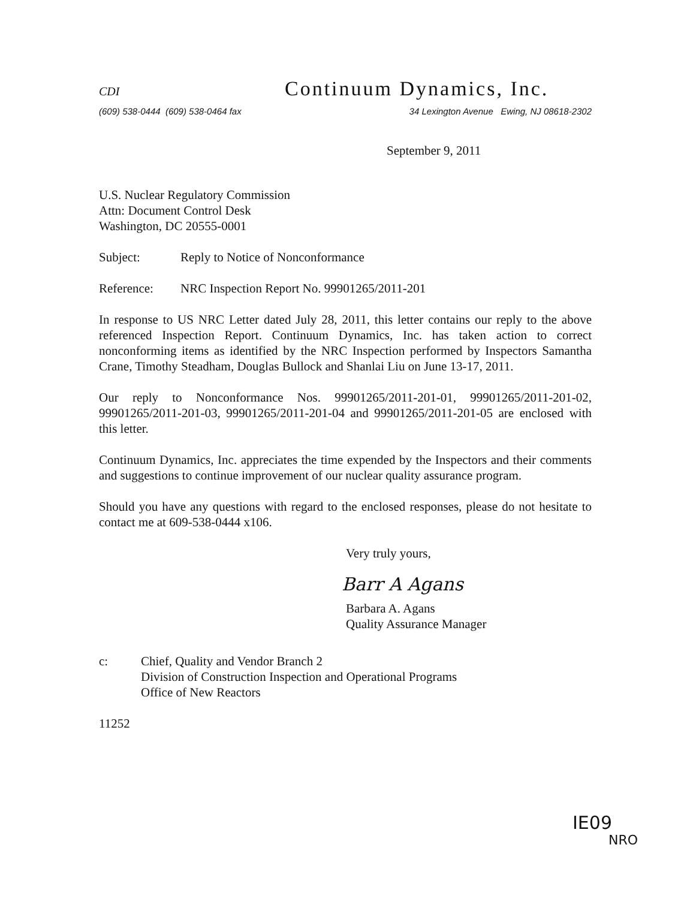CDI Continuum Dynamics, Inc.
(609) 538-0444 (609) 538-0464 fax 34 Lexington Avenue Ewing, NJ 08618-2302
September 9, 2011
U.S. Nuclear Regulatory Commission
Attn: Document Control Desk
Washington, DC 20555-0001
Subject: Reply to Notice of Nonconformance
Reference: NRC Inspection Report No. 99901265/2011-201
In response to US NRC Letter dated July 28, 2011, this letter contains our reply to the above referenced Inspection Report. Continuum Dynamics, Inc. has taken action to correct nonconforming items as identified by the NRC Inspection performed by Inspectors Samantha Crane, Timothy Steadham, Douglas Bullock and Shanlai Liu on June 13-17, 2011.
Our reply to Nonconformance Nos. 99901265/2011-201-01, 99901265/2011-201-02, 99901265/2011-201-03, 99901265/2011-201-04 and 99901265/2011-201-05 are enclosed with this letter.
Continuum Dynamics, Inc. appreciates the time expended by the Inspectors and their comments and suggestions to continue improvement of our nuclear quality assurance program.
Should you have any questions with regard to the enclosed responses, please do not hesitate to contact me at 609-538-0444 x106.
Very truly yours,
Barr A Agans
Barbara A. Agans
Quality Assurance Manager
c: Chief, Quality and Vendor Branch 2
Division of Construction Inspection and Operational Programs
Office of New Reactors
11252
IE09
NRO